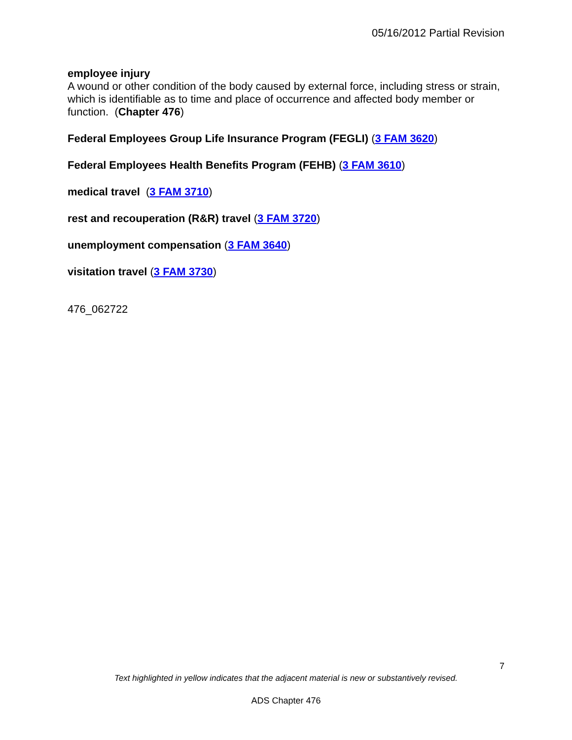05/16/2012 Partial Revision
employee injury
A wound or other condition of the body caused by external force, including stress or strain, which is identifiable as to time and place of occurrence and affected body member or function. (Chapter 476)
Federal Employees Group Life Insurance Program (FEGLI) (3 FAM 3620)
Federal Employees Health Benefits Program (FEHB) (3 FAM 3610)
medical travel (3 FAM 3710)
rest and recouperation (R&R) travel (3 FAM 3720)
unemployment compensation (3 FAM 3640)
visitation travel (3 FAM 3730)
476_062722
7
Text highlighted in yellow indicates that the adjacent material is new or substantively revised.
ADS Chapter 476